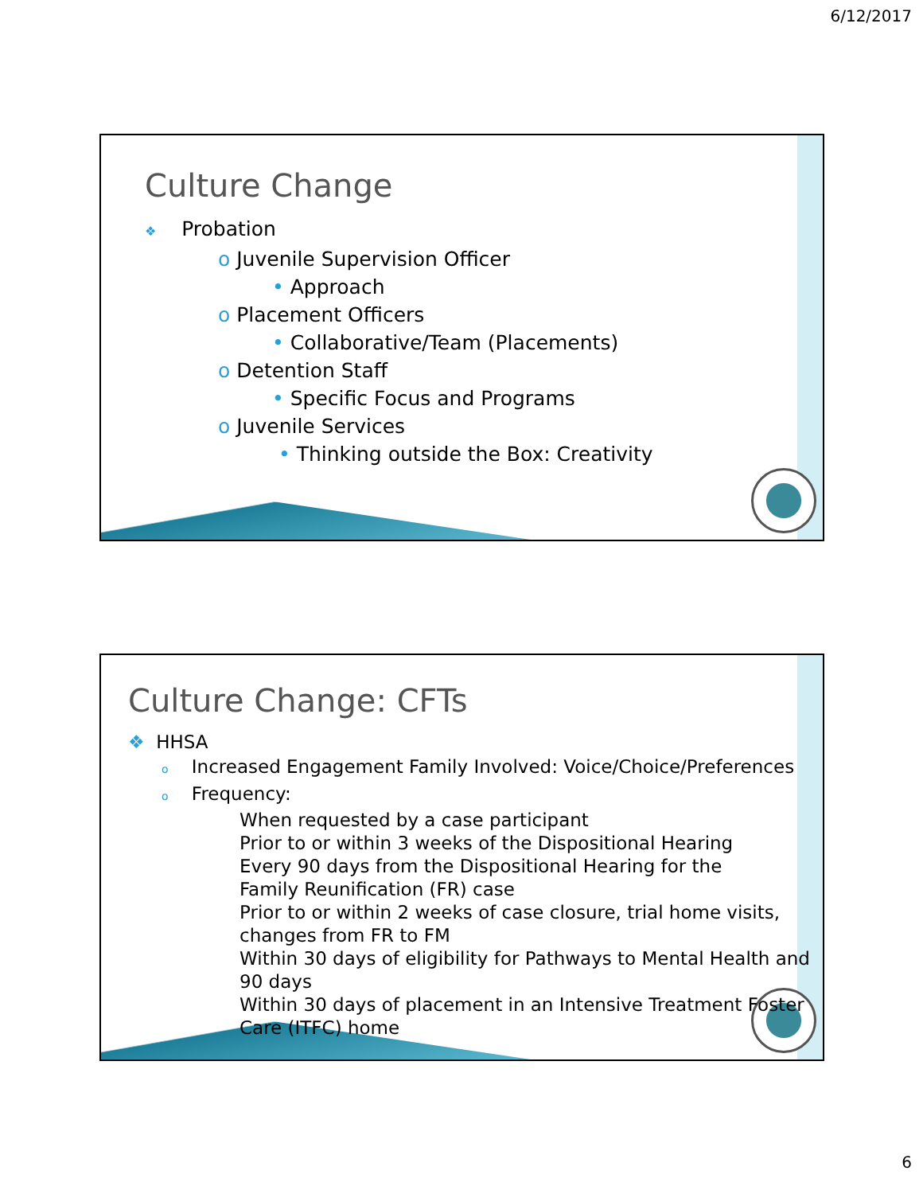6/12/2017
Culture Change
❖ Probation
o Juvenile Supervision Officer
• Approach
o Placement Officers
• Collaborative/Team (Placements)
o Detention Staff
• Specific Focus and Programs
o Juvenile Services
• Thinking outside the Box: Creativity
Culture Change: CFTs
❖ HHSA
o Increased Engagement Family Involved: Voice/Choice/Preferences
o Frequency:
When requested by a case participant
Prior to or within 3 weeks of the Dispositional Hearing
Every 90 days from the Dispositional Hearing for the
Family Reunification (FR) case
Prior to or within 2 weeks of case closure, trial home visits, changes from FR to FM
Within 30 days of eligibility for Pathways to Mental Health and 90 days
Within 30 days of placement in an Intensive Treatment Foster Care (ITFC) home
6